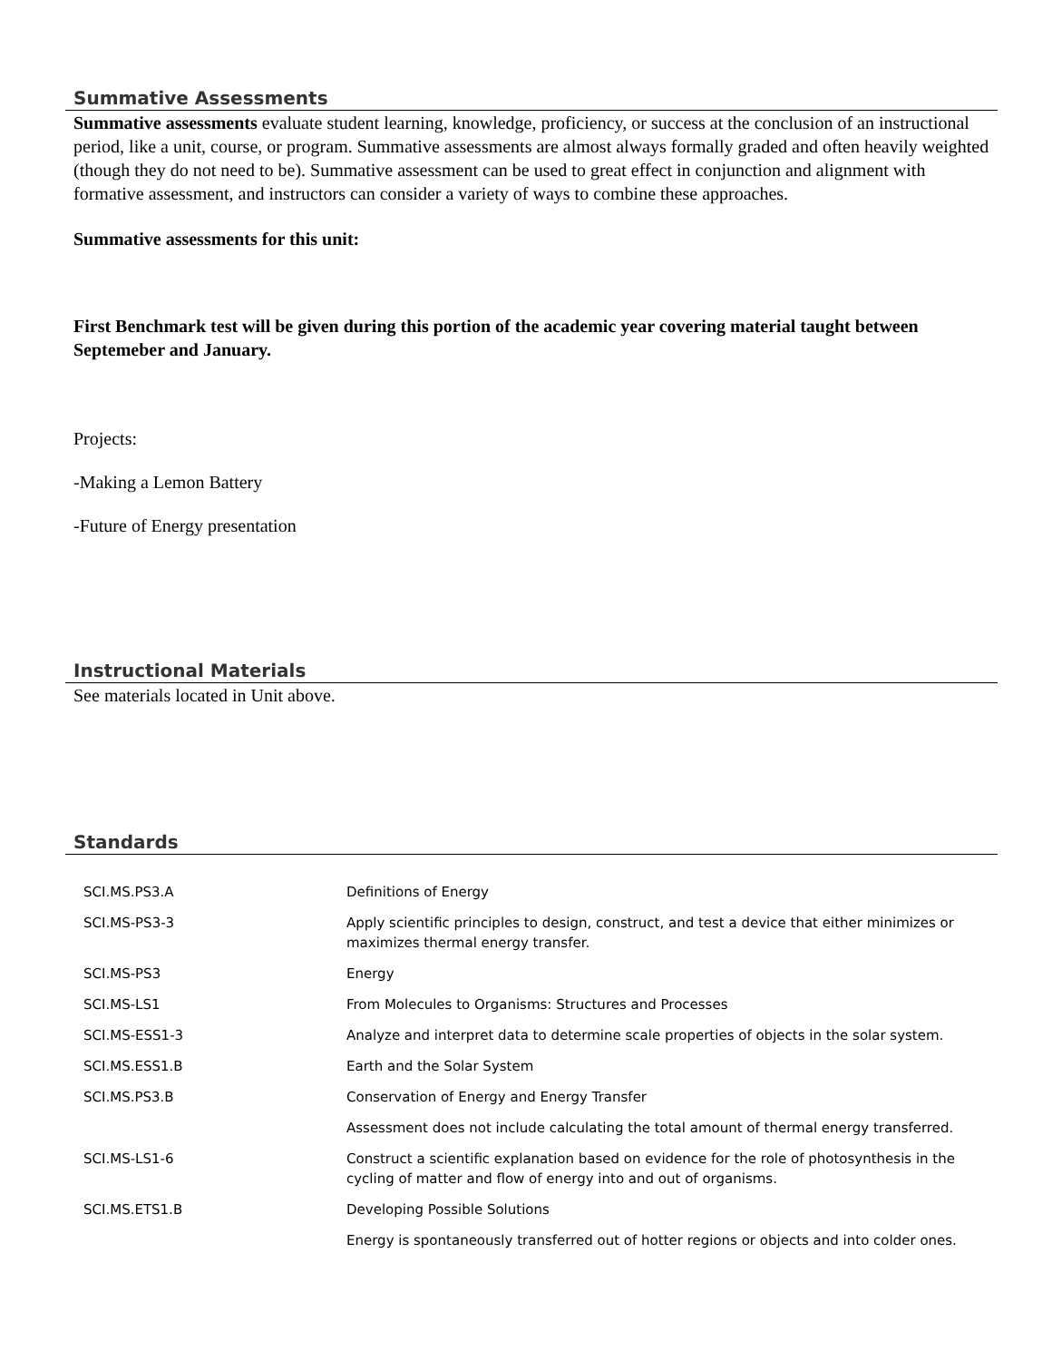Summative Assessments
Summative assessments evaluate student learning, knowledge, proficiency, or success at the conclusion of an instructional period, like a unit, course, or program. Summative assessments are almost always formally graded and often heavily weighted (though they do not need to be). Summative assessment can be used to great effect in conjunction and alignment with formative assessment, and instructors can consider a variety of ways to combine these approaches.
Summative assessments for this unit:
First Benchmark test will be given during this portion of the academic year covering material taught between Septemeber and January.
Projects:
-Making a Lemon Battery
-Future of Energy presentation
Instructional Materials
See materials located in Unit above.
Standards
| SCI.MS.PS3.A | Definitions of Energy |
| SCI.MS-PS3-3 | Apply scientific principles to design, construct, and test a device that either minimizes or maximizes thermal energy transfer. |
| SCI.MS-PS3 | Energy |
| SCI.MS-LS1 | From Molecules to Organisms: Structures and Processes |
| SCI.MS-ESS1-3 | Analyze and interpret data to determine scale properties of objects in the solar system. |
| SCI.MS.ESS1.B | Earth and the Solar System |
| SCI.MS.PS3.B | Conservation of Energy and Energy Transfer |
| | Assessment does not include calculating the total amount of thermal energy transferred. |
| SCI.MS-LS1-6 | Construct a scientific explanation based on evidence for the role of photosynthesis in the cycling of matter and flow of energy into and out of organisms. |
| SCI.MS.ETS1.B | Developing Possible Solutions |
| | Energy is spontaneously transferred out of hotter regions or objects and into colder ones. |